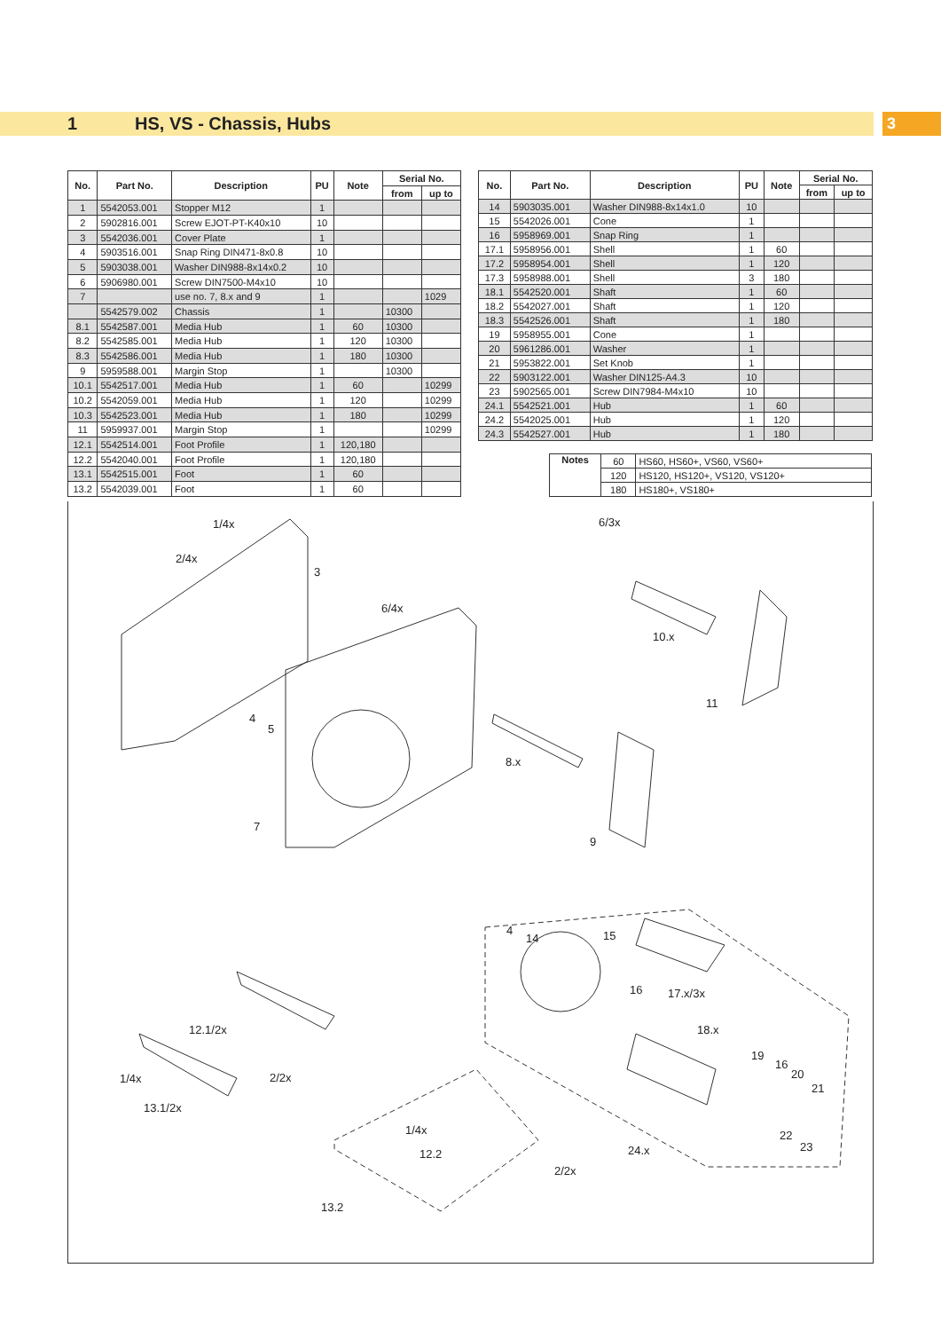1 HS, VS - Chassis, Hubs 3
| No. | Part No. | Description | PU | Note | Serial No. | |
| --- | --- | --- | --- | --- | --- | --- |
| | | | | | from | up to |
| 1 | 5542053.001 | Stopper M12 | 1 | | | |
| 2 | 5902816.001 | Screw EJOT-PT-K40x10 | 10 | | | |
| 3 | 5542036.001 | Cover Plate | 1 | | | |
| 4 | 5903516.001 | Snap Ring DIN471-8x0.8 | 10 | | | |
| 5 | 5903038.001 | Washer DIN988-8x14x0.2 | 10 | | | |
| 6 | 5906980.001 | Screw DIN7500-M4x10 | 10 | | | |
| 7 | | use no. 7, 8.x and 9 | 1 | | | 1029 |
| | 5542579.002 | Chassis | 1 | | 10300 | |
| 8.1 | 5542587.001 | Media Hub | 1 | 60 | 10300 | |
| 8.2 | 5542585.001 | Media Hub | 1 | 120 | 10300 | |
| 8.3 | 5542586.001 | Media Hub | 1 | 180 | 10300 | |
| 9 | 5959588.001 | Margin Stop | 1 | | 10300 | |
| 10.1 | 5542517.001 | Media Hub | 1 | 60 | | 10299 |
| 10.2 | 5542059.001 | Media Hub | 1 | 120 | | 10299 |
| 10.3 | 5542523.001 | Media Hub | 1 | 180 | | 10299 |
| 11 | 5959937.001 | Margin Stop | 1 | | | 10299 |
| 12.1 | 5542514.001 | Foot Profile | 1 | 120,180 | | |
| 12.2 | 5542040.001 | Foot Profile | 1 | 120,180 | | |
| 13.1 | 5542515.001 | Foot | 1 | 60 | | |
| 13.2 | 5542039.001 | Foot | 1 | 60 | | |
| No. | Part No. | Description | PU | Note | Serial No. | |
| --- | --- | --- | --- | --- | --- | --- |
| | | | | | from | up to |
| 14 | 5903035.001 | Washer DIN988-8x14x1.0 | 10 | | | |
| 15 | 5542026.001 | Cone | 1 | | | |
| 16 | 5958969.001 | Snap Ring | 1 | | | |
| 17.1 | 5958956.001 | Shell | 1 | 60 | | |
| 17.2 | 5958954.001 | Shell | 1 | 120 | | |
| 17.3 | 5958988.001 | Shell | 3 | 180 | | |
| 18.1 | 5542520.001 | Shaft | 1 | 60 | | |
| 18.2 | 5542027.001 | Shaft | 1 | 120 | | |
| 18.3 | 5542526.001 | Shaft | 1 | 180 | | |
| 19 | 5958955.001 | Cone | 1 | | | |
| 20 | 5961286.001 | Washer | 1 | | | |
| 21 | 5953822.001 | Set Knob | 1 | | | |
| 22 | 5903122.001 | Washer DIN125-A4.3 | 10 | | | |
| 23 | 5902565.001 | Screw DIN7984-M4x10 | 10 | | | |
| 24.1 | 5542521.001 | Hub | 1 | 60 | | |
| 24.2 | 5542025.001 | Hub | 1 | 120 | | |
| 24.3 | 5542527.001 | Hub | 1 | 180 | | |
| Notes | 60 | HS60, HS60+, VS60, VS60+ |
| | 120 | HS120, HS120+, VS120, VS120+ |
| | 180 | HS180+, VS180+ |
1/4x
2/4x
3
6/4x
4
5
7
6/3x
10.x
11
8.x
9
4
14 15
16 17.x/3x
18.x
19
16
20
21
22
23 24.x
12.1/2x
1/4x 2/2x
13.1/2x
1/4x
12.2
2/2x
13.2